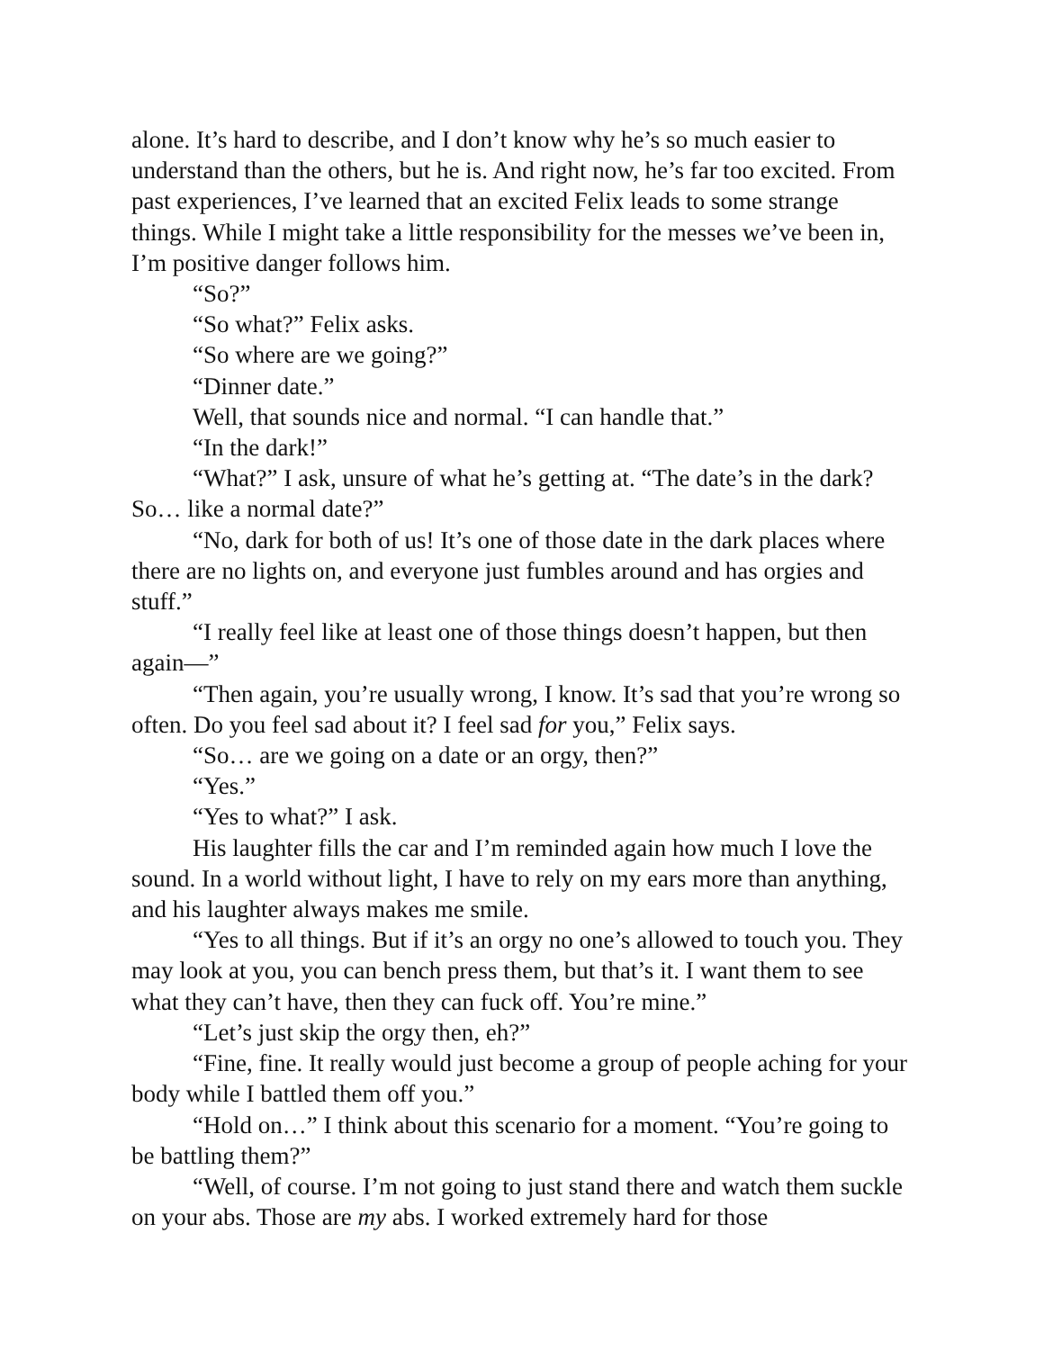alone. It’s hard to describe, and I don’t know why he’s so much easier to understand than the others, but he is. And right now, he’s far too excited. From past experiences, I’ve learned that an excited Felix leads to some strange things. While I might take a little responsibility for the messes we’ve been in, I’m positive danger follows him.
“So?”
“So what?” Felix asks.
“So where are we going?”
“Dinner date.”
Well, that sounds nice and normal. “I can handle that.”
“In the dark!”
“What?” I ask, unsure of what he’s getting at. “The date’s in the dark? So… like a normal date?”
“No, dark for both of us! It’s one of those date in the dark places where there are no lights on, and everyone just fumbles around and has orgies and stuff.”
“I really feel like at least one of those things doesn’t happen, but then again—”
“Then again, you’re usually wrong, I know. It’s sad that you’re wrong so often. Do you feel sad about it? I feel sad for you,” Felix says.
“So… are we going on a date or an orgy, then?”
“Yes.”
“Yes to what?” I ask.
His laughter fills the car and I’m reminded again how much I love the sound. In a world without light, I have to rely on my ears more than anything, and his laughter always makes me smile.
“Yes to all things. But if it’s an orgy no one’s allowed to touch you. They may look at you, you can bench press them, but that’s it. I want them to see what they can’t have, then they can fuck off. You’re mine.”
“Let’s just skip the orgy then, eh?”
“Fine, fine. It really would just become a group of people aching for your body while I battled them off you.”
“Hold on…” I think about this scenario for a moment. “You’re going to be battling them?”
“Well, of course. I’m not going to just stand there and watch them suckle on your abs. Those are my abs. I worked extremely hard for those